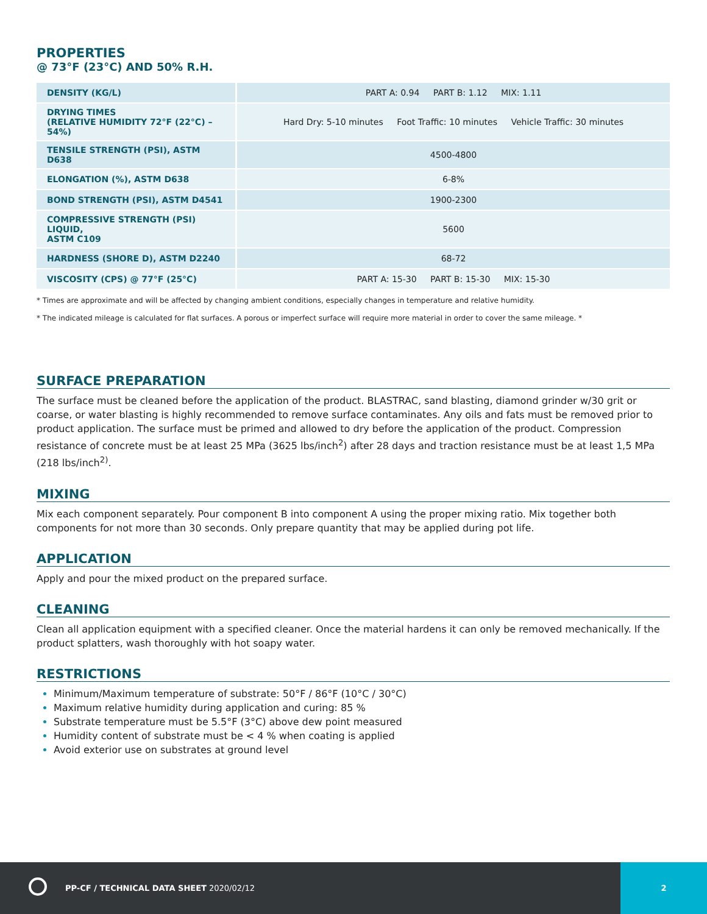PROPERTIES
@ 73°F (23°C) AND 50% R.H.
| DENSITY (KG/L) | PART A: 0.94 PART B: 1.12 MIX: 1.11 |
| DRYING TIMES (RELATIVE HUMIDITY 72°F (22°C) – 54%) | Hard Dry: 5-10 minutes Foot Traffic: 10 minutes Vehicle Traffic: 30 minutes |
| TENSILE STRENGTH (PSI), ASTM D638 | 4500-4800 |
| ELONGATION (%), ASTM D638 | 6-8% |
| BOND STRENGTH (PSI), ASTM D4541 | 1900-2300 |
| COMPRESSIVE STRENGTH (PSI) LIQUID, ASTM C109 | 5600 |
| HARDNESS (SHORE D), ASTM D2240 | 68-72 |
| VISCOSITY (CPS) @ 77°F (25°C) | PART A: 15-30 PART B: 15-30 MIX: 15-30 |
* Times are approximate and will be affected by changing ambient conditions, especially changes in temperature and relative humidity.
* The indicated mileage is calculated for flat surfaces. A porous or imperfect surface will require more material in order to cover the same mileage. *
SURFACE PREPARATION
The surface must be cleaned before the application of the product. BLASTRAC, sand blasting, diamond grinder w/30 grit or coarse, or water blasting is highly recommended to remove surface contaminates. Any oils and fats must be removed prior to product application. The surface must be primed and allowed to dry before the application of the product. Compression resistance of concrete must be at least 25 MPa (3625 lbs/inch<sup>2</sup>) after 28 days and traction resistance must be at least 1,5 MPa (218 lbs/inch<sup>2)</sup>.
MIXING
Mix each component separately. Pour component B into component A using the proper mixing ratio. Mix together both components for not more than 30 seconds. Only prepare quantity that may be applied during pot life.
APPLICATION
Apply and pour the mixed product on the prepared surface.
CLEANING
Clean all application equipment with a specified cleaner. Once the material hardens it can only be removed mechanically. If the product splatters, wash thoroughly with hot soapy water.
RESTRICTIONS
Minimum/Maximum temperature of substrate: 50°F / 86°F (10°C / 30°C)
Maximum relative humidity during application and curing: 85 %
Substrate temperature must be 5.5°F (3°C) above dew point measured
Humidity content of substrate must be < 4 % when coating is applied
Avoid exterior use on substrates at ground level
PP-CF / TECHNICAL DATA SHEET 2020/02/12
2